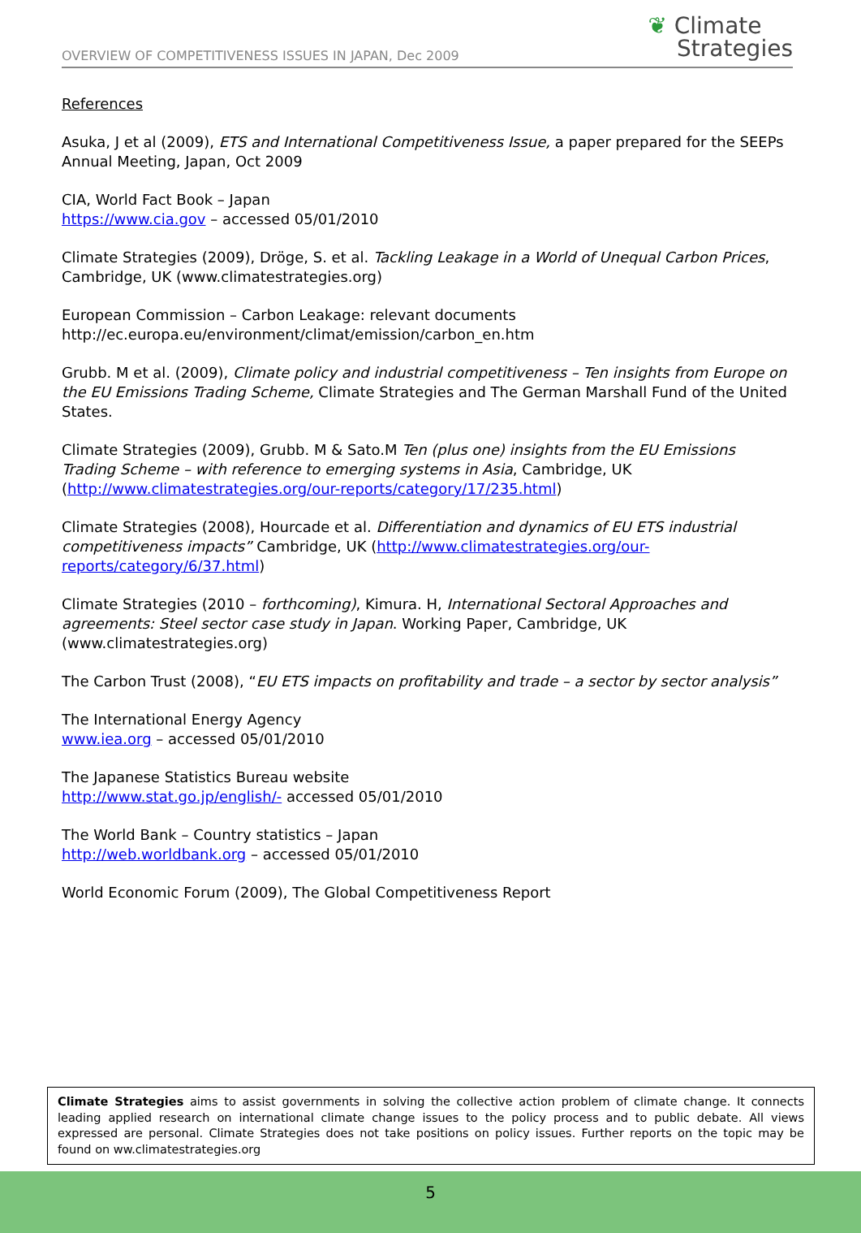OVERVIEW OF COMPETITIVENESS ISSUES IN JAPAN, Dec 2009
❦ Climate
Strategies
References
Asuka, J et al (2009), ETS and International Competitiveness Issue, a paper prepared for the SEEPs Annual Meeting, Japan, Oct 2009
CIA, World Fact Book – Japan
https://www.cia.gov – accessed 05/01/2010
Climate Strategies (2009), Dröge, S. et al. Tackling Leakage in a World of Unequal Carbon Prices, Cambridge, UK (www.climatestrategies.org)
European Commission – Carbon Leakage: relevant documents
http://ec.europa.eu/environment/climat/emission/carbon_en.htm
Grubb. M et al. (2009), Climate policy and industrial competitiveness – Ten insights from Europe on the EU Emissions Trading Scheme, Climate Strategies and The German Marshall Fund of the United States.
Climate Strategies (2009), Grubb. M & Sato.M Ten (plus one) insights from the EU Emissions Trading Scheme – with reference to emerging systems in Asia, Cambridge, UK (http://www.climatestrategies.org/our-reports/category/17/235.html)
Climate Strategies (2008), Hourcade et al. Differentiation and dynamics of EU ETS industrial competitiveness impacts” Cambridge, UK (http://www.climatestrategies.org/our-reports/category/6/37.html)
Climate Strategies (2010 – forthcoming), Kimura. H, International Sectoral Approaches and agreements: Steel sector case study in Japan. Working Paper, Cambridge, UK (www.climatestrategies.org)
The Carbon Trust (2008), “EU ETS impacts on profitability and trade – a sector by sector analysis”
The International Energy Agency
www.iea.org – accessed 05/01/2010
The Japanese Statistics Bureau website
http://www.stat.go.jp/english/- accessed 05/01/2010
The World Bank – Country statistics – Japan
http://web.worldbank.org – accessed 05/01/2010
World Economic Forum (2009), The Global Competitiveness Report
Climate Strategies aims to assist governments in solving the collective action problem of climate change. It connects leading applied research on international climate change issues to the policy process and to public debate. All views expressed are personal. Climate Strategies does not take positions on policy issues. Further reports on the topic may be found on ww.climatestrategies.org
5